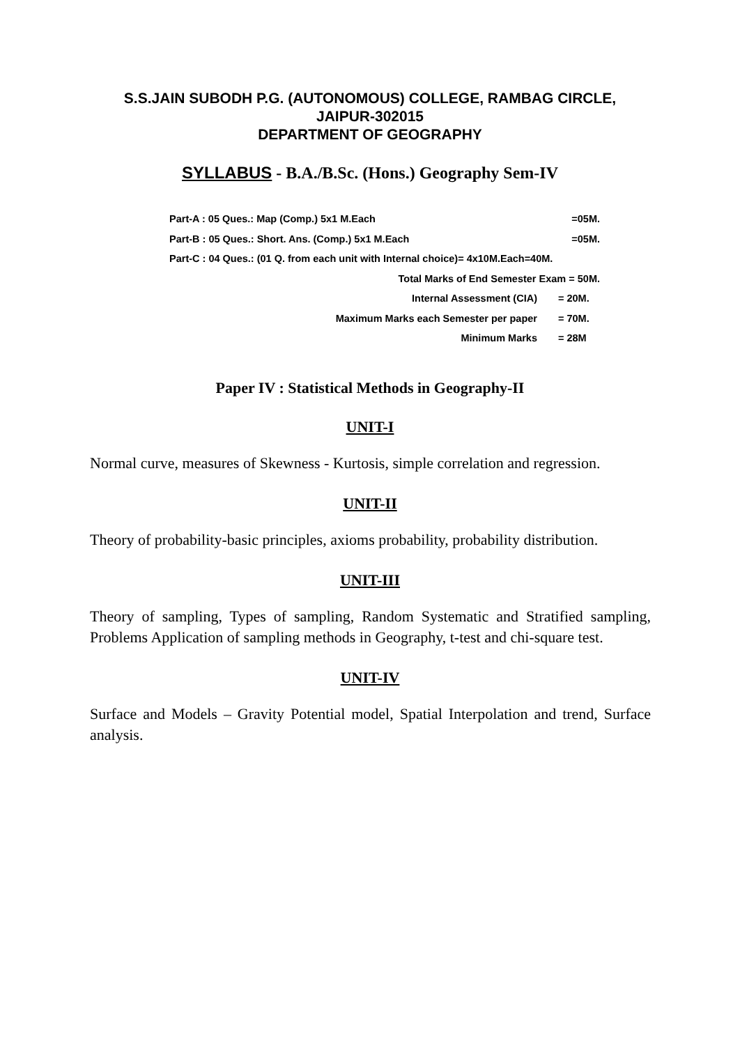S.S.JAIN SUBODH P.G. (AUTONOMOUS) COLLEGE, RAMBAG CIRCLE,
JAIPUR-302015
DEPARTMENT OF GEOGRAPHY
SYLLABUS - B.A./B.Sc. (Hons.) Geography Sem-IV
Part-A : 05 Ques.: Map (Comp.) 5x1 M.Each
=05M.
Part-B : 05 Ques.: Short. Ans. (Comp.) 5x1 M.Each
=05M.
Part-C : 04 Ques.: (01 Q. from each unit with Internal choice)= 4x10M.Each=40M.
Total Marks of End Semester Exam = 50M.
Internal Assessment (CIA) = 20M.
Maximum Marks each Semester per paper
= 70M.
Minimum Marks = 28M
Paper IV : Statistical Methods in Geography-II
UNIT-I
Normal curve, measures of Skewness - Kurtosis, simple correlation and regression.
UNIT-II
Theory of probability-basic principles, axioms probability, probability distribution.
UNIT-III
Theory of sampling, Types of sampling, Random Systematic and Stratified sampling, Problems Application of sampling methods in Geography, t-test and chi-square test.
UNIT-IV
Surface and Models – Gravity Potential model, Spatial Interpolation and trend, Surface analysis.